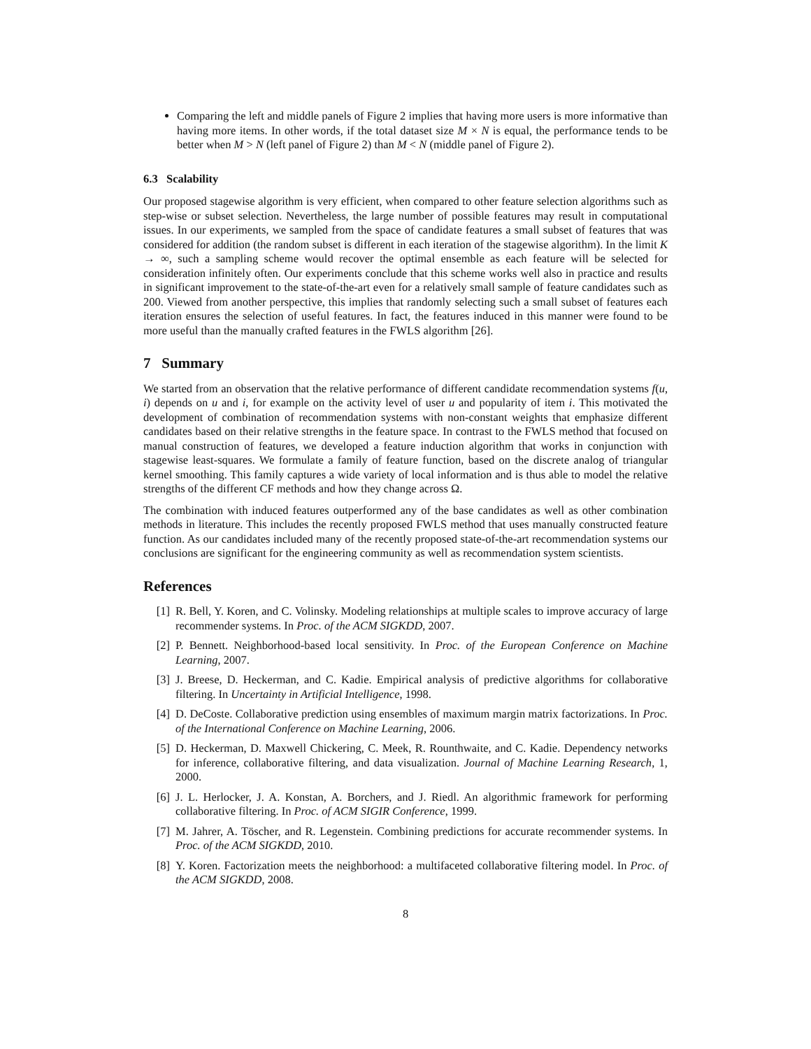Comparing the left and middle panels of Figure 2 implies that having more users is more informative than having more items. In other words, if the total dataset size M × N is equal, the performance tends to be better when M > N (left panel of Figure 2) than M < N (middle panel of Figure 2).
6.3 Scalability
Our proposed stagewise algorithm is very efficient, when compared to other feature selection algorithms such as step-wise or subset selection. Nevertheless, the large number of possible features may result in computational issues. In our experiments, we sampled from the space of candidate features a small subset of features that was considered for addition (the random subset is different in each iteration of the stagewise algorithm). In the limit K → ∞, such a sampling scheme would recover the optimal ensemble as each feature will be selected for consideration infinitely often. Our experiments conclude that this scheme works well also in practice and results in significant improvement to the state-of-the-art even for a relatively small sample of feature candidates such as 200. Viewed from another perspective, this implies that randomly selecting such a small subset of features each iteration ensures the selection of useful features. In fact, the features induced in this manner were found to be more useful than the manually crafted features in the FWLS algorithm [26].
7 Summary
We started from an observation that the relative performance of different candidate recommendation systems f(u, i) depends on u and i, for example on the activity level of user u and popularity of item i. This motivated the development of combination of recommendation systems with non-constant weights that emphasize different candidates based on their relative strengths in the feature space. In contrast to the FWLS method that focused on manual construction of features, we developed a feature induction algorithm that works in conjunction with stagewise least-squares. We formulate a family of feature function, based on the discrete analog of triangular kernel smoothing. This family captures a wide variety of local information and is thus able to model the relative strengths of the different CF methods and how they change across Ω.
The combination with induced features outperformed any of the base candidates as well as other combination methods in literature. This includes the recently proposed FWLS method that uses manually constructed feature function. As our candidates included many of the recently proposed state-of-the-art recommendation systems our conclusions are significant for the engineering community as well as recommendation system scientists.
References
[1] R. Bell, Y. Koren, and C. Volinsky. Modeling relationships at multiple scales to improve accuracy of large recommender systems. In Proc. of the ACM SIGKDD, 2007.
[2] P. Bennett. Neighborhood-based local sensitivity. In Proc. of the European Conference on Machine Learning, 2007.
[3] J. Breese, D. Heckerman, and C. Kadie. Empirical analysis of predictive algorithms for collaborative filtering. In Uncertainty in Artificial Intelligence, 1998.
[4] D. DeCoste. Collaborative prediction using ensembles of maximum margin matrix factorizations. In Proc. of the International Conference on Machine Learning, 2006.
[5] D. Heckerman, D. Maxwell Chickering, C. Meek, R. Rounthwaite, and C. Kadie. Dependency networks for inference, collaborative filtering, and data visualization. Journal of Machine Learning Research, 1, 2000.
[6] J. L. Herlocker, J. A. Konstan, A. Borchers, and J. Riedl. An algorithmic framework for performing collaborative filtering. In Proc. of ACM SIGIR Conference, 1999.
[7] M. Jahrer, A. Töscher, and R. Legenstein. Combining predictions for accurate recommender systems. In Proc. of the ACM SIGKDD, 2010.
[8] Y. Koren. Factorization meets the neighborhood: a multifaceted collaborative filtering model. In Proc. of the ACM SIGKDD, 2008.
8